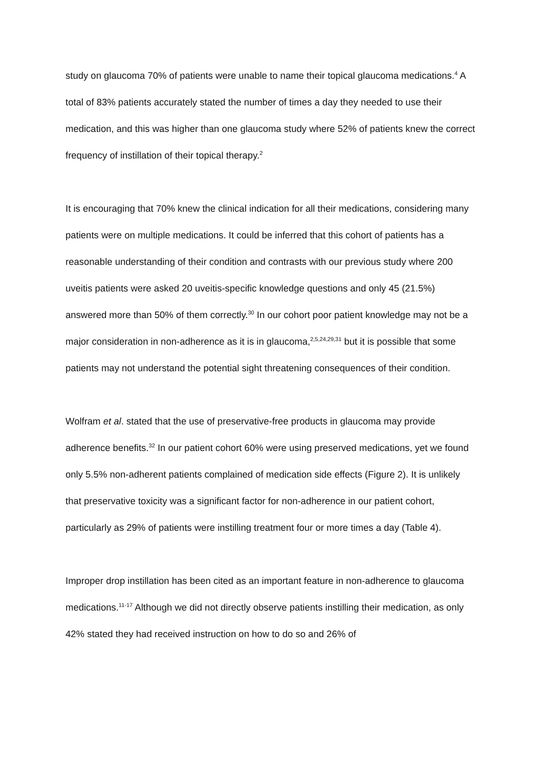study on glaucoma 70% of patients were unable to name their topical glaucoma medications.<sup>4</sup> A total of 83% patients accurately stated the number of times a day they needed to use their medication, and this was higher than one glaucoma study where 52% of patients knew the correct frequency of instillation of their topical therapy.<sup>2</sup>
It is encouraging that 70% knew the clinical indication for all their medications, considering many patients were on multiple medications. It could be inferred that this cohort of patients has a reasonable understanding of their condition and contrasts with our previous study where 200 uveitis patients were asked 20 uveitis-specific knowledge questions and only 45 (21.5%) answered more than 50% of them correctly.<sup>30</sup> In our cohort poor patient knowledge may not be a major consideration in non-adherence as it is in glaucoma,<sup>2,5,24,29,31</sup> but it is possible that some patients may not understand the potential sight threatening consequences of their condition.
Wolfram et al. stated that the use of preservative-free products in glaucoma may provide adherence benefits.<sup>32</sup> In our patient cohort 60% were using preserved medications, yet we found only 5.5% non-adherent patients complained of medication side effects (Figure 2). It is unlikely that preservative toxicity was a significant factor for non-adherence in our patient cohort, particularly as 29% of patients were instilling treatment four or more times a day (Table 4).
Improper drop instillation has been cited as an important feature in non-adherence to glaucoma medications.<sup>11-17</sup> Although we did not directly observe patients instilling their medication, as only 42% stated they had received instruction on how to do so and 26% of